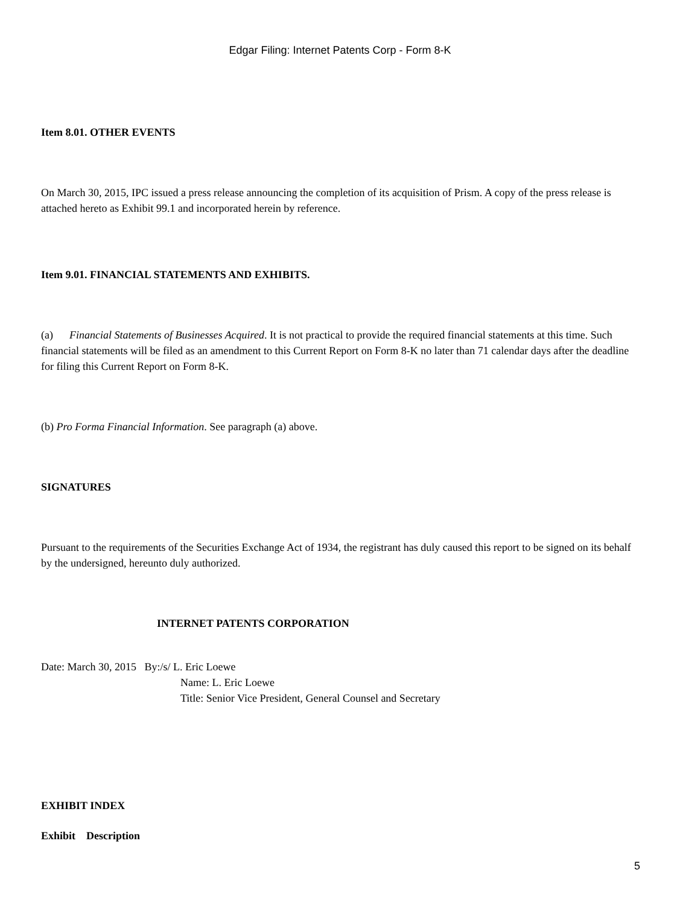Edgar Filing: Internet Patents Corp - Form 8-K
Item 8.01. OTHER EVENTS
On March 30, 2015, IPC issued a press release announcing the completion of its acquisition of Prism. A copy of the press release is attached hereto as Exhibit 99.1 and incorporated herein by reference.
Item 9.01. FINANCIAL STATEMENTS AND EXHIBITS.
(a) Financial Statements of Businesses Acquired. It is not practical to provide the required financial statements at this time. Such financial statements will be filed as an amendment to this Current Report on Form 8-K no later than 71 calendar days after the deadline for filing this Current Report on Form 8-K.
(b) Pro Forma Financial Information. See paragraph (a) above.
SIGNATURES
Pursuant to the requirements of the Securities Exchange Act of 1934, the registrant has duly caused this report to be signed on its behalf by the undersigned, hereunto duly authorized.
INTERNET PATENTS CORPORATION
Date: March 30, 2015 By:/s/ L. Eric Loewe
Name: L. Eric Loewe
Title: Senior Vice President, General Counsel and Secretary
EXHIBIT INDEX
Exhibit Description
5